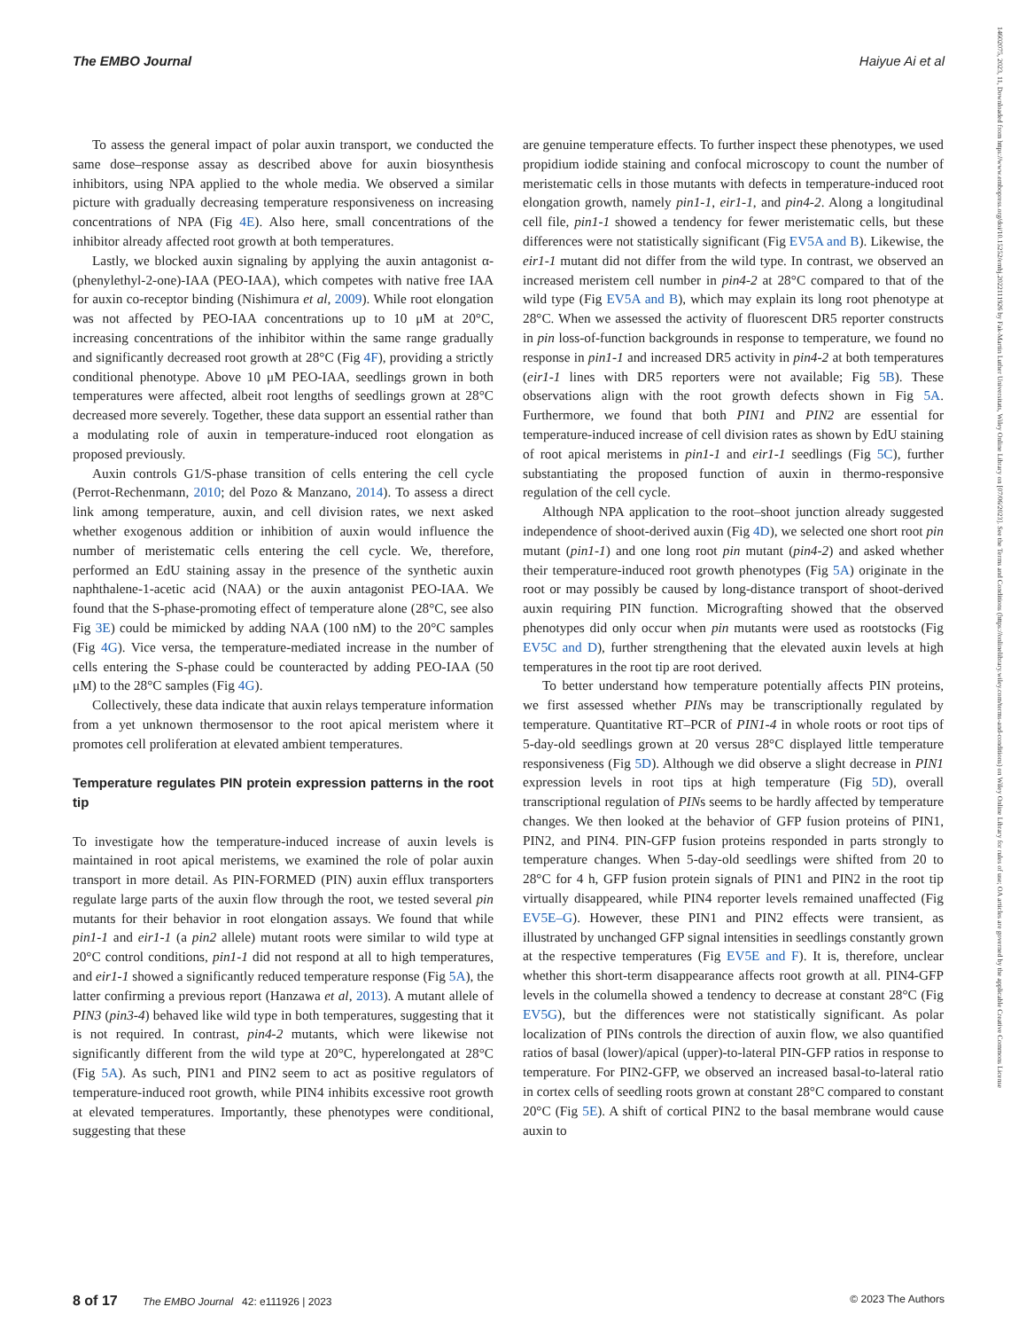The EMBO Journal Haiyue Ai et al
14602075, 2023, 11, Downloaded from https://www.embopress.org/doi/10.15252/embj.2022111926 by Fak-Martin Luther Universitats, Wiley Online Library on [07/06/2023]. See the Terms and Conditions (https://onlinelibrary.wiley.com/terms-and-conditions) on Wiley Online Library for rules of use; OA articles are governed by the applicable Creative Commons License
To assess the general impact of polar auxin transport, we conducted the same dose–response assay as described above for auxin biosynthesis inhibitors, using NPA applied to the whole media. We observed a similar picture with gradually decreasing temperature responsiveness on increasing concentrations of NPA (Fig 4E). Also here, small concentrations of the inhibitor already affected root growth at both temperatures.
Lastly, we blocked auxin signaling by applying the auxin antagonist α-(phenylethyl-2-one)-IAA (PEO-IAA), which competes with native free IAA for auxin co-receptor binding (Nishimura et al, 2009). While root elongation was not affected by PEO-IAA concentrations up to 10 μM at 20°C, increasing concentrations of the inhibitor within the same range gradually and significantly decreased root growth at 28°C (Fig 4F), providing a strictly conditional phenotype. Above 10 μM PEO-IAA, seedlings grown in both temperatures were affected, albeit root lengths of seedlings grown at 28°C decreased more severely. Together, these data support an essential rather than a modulating role of auxin in temperature-induced root elongation as proposed previously.
Auxin controls G1/S-phase transition of cells entering the cell cycle (Perrot-Rechenmann, 2010; del Pozo & Manzano, 2014). To assess a direct link among temperature, auxin, and cell division rates, we next asked whether exogenous addition or inhibition of auxin would influence the number of meristematic cells entering the cell cycle. We, therefore, performed an EdU staining assay in the presence of the synthetic auxin naphthalene-1-acetic acid (NAA) or the auxin antagonist PEO-IAA. We found that the S-phase-promoting effect of temperature alone (28°C, see also Fig 3E) could be mimicked by adding NAA (100 nM) to the 20°C samples (Fig 4G). Vice versa, the temperature-mediated increase in the number of cells entering the S-phase could be counteracted by adding PEO-IAA (50 μM) to the 28°C samples (Fig 4G).
Collectively, these data indicate that auxin relays temperature information from a yet unknown thermosensor to the root apical meristem where it promotes cell proliferation at elevated ambient temperatures.
Temperature regulates PIN protein expression patterns in the root tip
To investigate how the temperature-induced increase of auxin levels is maintained in root apical meristems, we examined the role of polar auxin transport in more detail. As PIN-FORMED (PIN) auxin efflux transporters regulate large parts of the auxin flow through the root, we tested several pin mutants for their behavior in root elongation assays. We found that while pin1-1 and eir1-1 (a pin2 allele) mutant roots were similar to wild type at 20°C control conditions, pin1-1 did not respond at all to high temperatures, and eir1-1 showed a significantly reduced temperature response (Fig 5A), the latter confirming a previous report (Hanzawa et al, 2013). A mutant allele of PIN3 (pin3-4) behaved like wild type in both temperatures, suggesting that it is not required. In contrast, pin4-2 mutants, which were likewise not significantly different from the wild type at 20°C, hyperelongated at 28°C (Fig 5A). As such, PIN1 and PIN2 seem to act as positive regulators of temperature-induced root growth, while PIN4 inhibits excessive root growth at elevated temperatures. Importantly, these phenotypes were conditional, suggesting that these
are genuine temperature effects. To further inspect these phenotypes, we used propidium iodide staining and confocal microscopy to count the number of meristematic cells in those mutants with defects in temperature-induced root elongation growth, namely pin1-1, eir1-1, and pin4-2. Along a longitudinal cell file, pin1-1 showed a tendency for fewer meristematic cells, but these differences were not statistically significant (Fig EV5A and B). Likewise, the eir1-1 mutant did not differ from the wild type. In contrast, we observed an increased meristem cell number in pin4-2 at 28°C compared to that of the wild type (Fig EV5A and B), which may explain its long root phenotype at 28°C. When we assessed the activity of fluorescent DR5 reporter constructs in pin loss-of-function backgrounds in response to temperature, we found no response in pin1-1 and increased DR5 activity in pin4-2 at both temperatures (eir1-1 lines with DR5 reporters were not available; Fig 5B). These observations align with the root growth defects shown in Fig 5A. Furthermore, we found that both PIN1 and PIN2 are essential for temperature-induced increase of cell division rates as shown by EdU staining of root apical meristems in pin1-1 and eir1-1 seedlings (Fig 5C), further substantiating the proposed function of auxin in thermo-responsive regulation of the cell cycle.
Although NPA application to the root–shoot junction already suggested independence of shoot-derived auxin (Fig 4D), we selected one short root pin mutant (pin1-1) and one long root pin mutant (pin4-2) and asked whether their temperature-induced root growth phenotypes (Fig 5A) originate in the root or may possibly be caused by long-distance transport of shoot-derived auxin requiring PIN function. Micrografting showed that the observed phenotypes did only occur when pin mutants were used as rootstocks (Fig EV5C and D), further strengthening that the elevated auxin levels at high temperatures in the root tip are root derived.
To better understand how temperature potentially affects PIN proteins, we first assessed whether PINs may be transcriptionally regulated by temperature. Quantitative RT–PCR of PIN1-4 in whole roots or root tips of 5-day-old seedlings grown at 20 versus 28°C displayed little temperature responsiveness (Fig 5D). Although we did observe a slight decrease in PIN1 expression levels in root tips at high temperature (Fig 5D), overall transcriptional regulation of PINs seems to be hardly affected by temperature changes. We then looked at the behavior of GFP fusion proteins of PIN1, PIN2, and PIN4. PIN-GFP fusion proteins responded in parts strongly to temperature changes. When 5-day-old seedlings were shifted from 20 to 28°C for 4 h, GFP fusion protein signals of PIN1 and PIN2 in the root tip virtually disappeared, while PIN4 reporter levels remained unaffected (Fig EV5E–G). However, these PIN1 and PIN2 effects were transient, as illustrated by unchanged GFP signal intensities in seedlings constantly grown at the respective temperatures (Fig EV5E and F). It is, therefore, unclear whether this short-term disappearance affects root growth at all. PIN4-GFP levels in the columella showed a tendency to decrease at constant 28°C (Fig EV5G), but the differences were not statistically significant. As polar localization of PINs controls the direction of auxin flow, we also quantified ratios of basal (lower)/apical (upper)-to-lateral PIN-GFP ratios in response to temperature. For PIN2-GFP, we observed an increased basal-to-lateral ratio in cortex cells of seedling roots grown at constant 28°C compared to constant 20°C (Fig 5E). A shift of cortical PIN2 to the basal membrane would cause auxin to
8 of 17 The EMBO Journal 42: e111926 | 2023 © 2023 The Authors